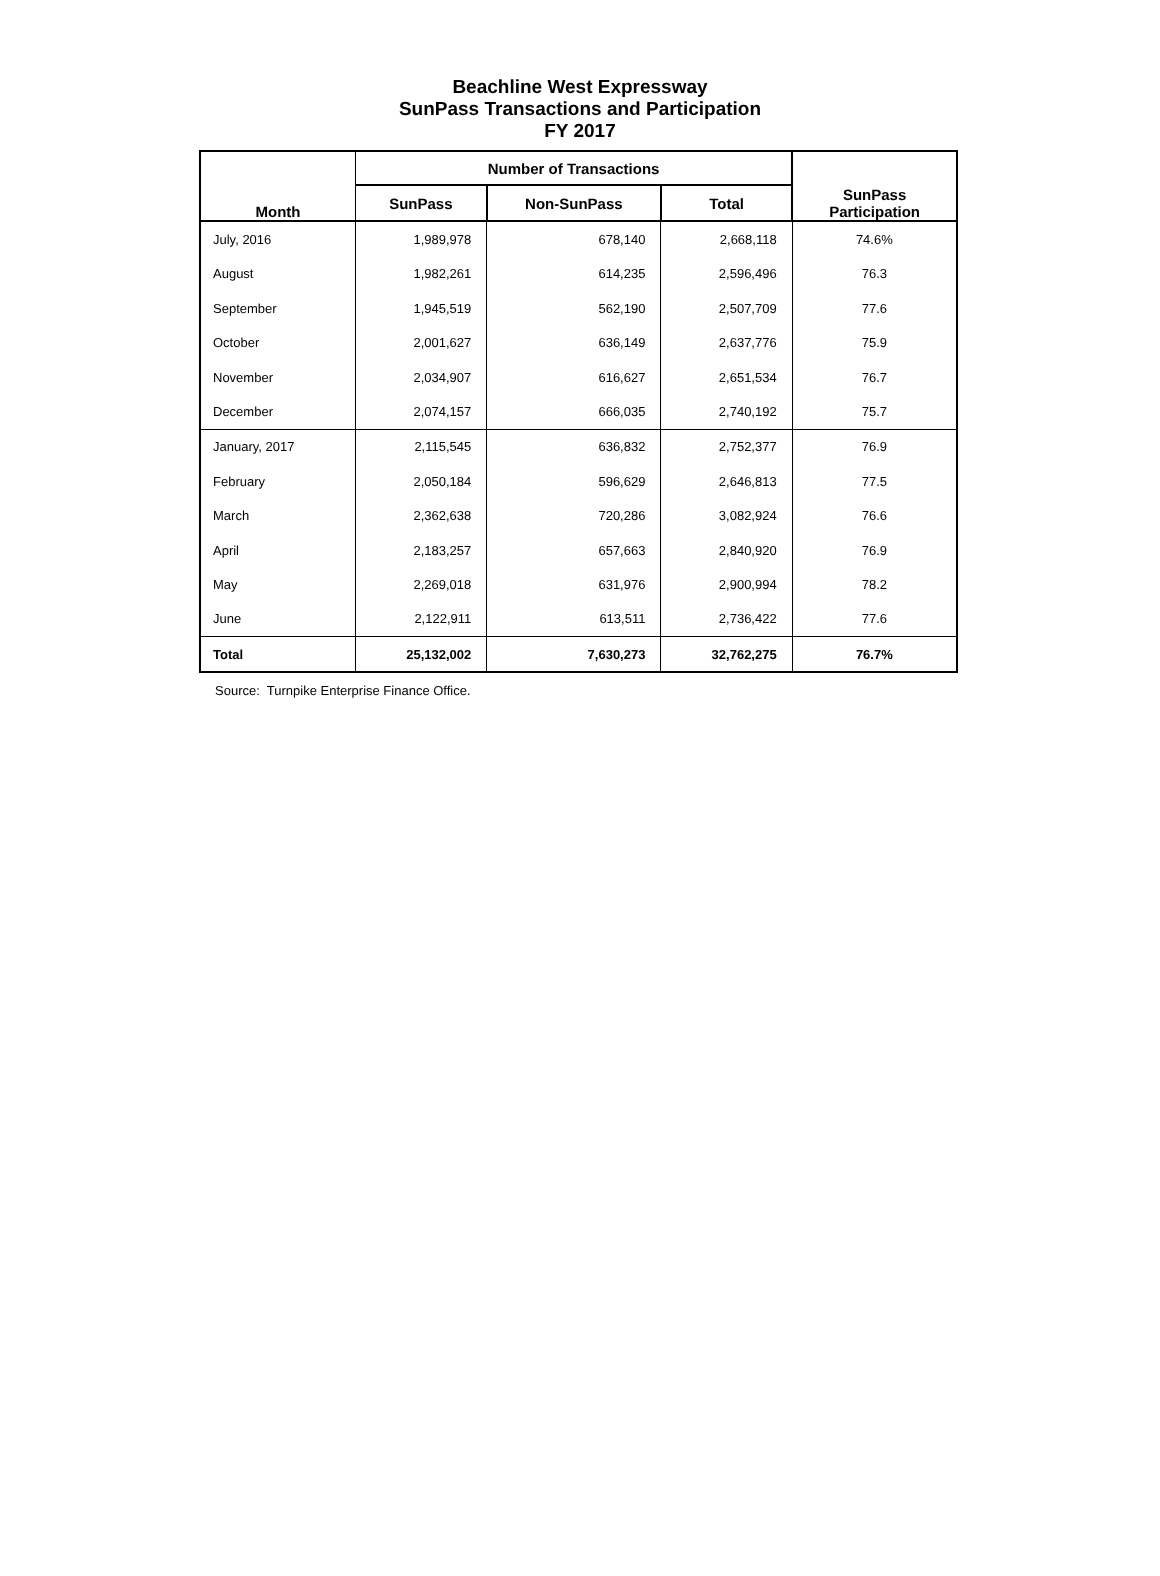Beachline West Expressway
SunPass Transactions and Participation
FY 2017
| Month | Number of Transactions | | | SunPass Participation |
| --- | --- | --- | --- | --- |
| | SunPass | Non-SunPass | Total | |
| July, 2016 | 1,989,978 | 678,140 | 2,668,118 | 74.6% |
| August | 1,982,261 | 614,235 | 2,596,496 | 76.3 |
| September | 1,945,519 | 562,190 | 2,507,709 | 77.6 |
| October | 2,001,627 | 636,149 | 2,637,776 | 75.9 |
| November | 2,034,907 | 616,627 | 2,651,534 | 76.7 |
| December | 2,074,157 | 666,035 | 2,740,192 | 75.7 |
| January, 2017 | 2,115,545 | 636,832 | 2,752,377 | 76.9 |
| February | 2,050,184 | 596,629 | 2,646,813 | 77.5 |
| March | 2,362,638 | 720,286 | 3,082,924 | 76.6 |
| April | 2,183,257 | 657,663 | 2,840,920 | 76.9 |
| May | 2,269,018 | 631,976 | 2,900,994 | 78.2 |
| June | 2,122,911 | 613,511 | 2,736,422 | 77.6 |
| Total | 25,132,002 | 7,630,273 | 32,762,275 | 76.7% |
Source: Turnpike Enterprise Finance Office.